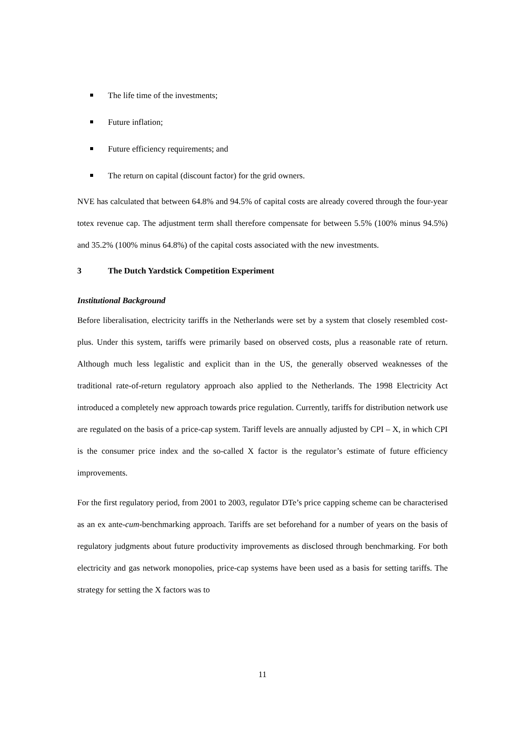The life time of the investments;
Future inflation;
Future efficiency requirements; and
The return on capital (discount factor) for the grid owners.
NVE has calculated that between 64.8% and 94.5% of capital costs are already covered through the four-year totex revenue cap. The adjustment term shall therefore compensate for between 5.5% (100% minus 94.5%) and 35.2% (100% minus 64.8%) of the capital costs associated with the new investments.
3 The Dutch Yardstick Competition Experiment
Institutional Background
Before liberalisation, electricity tariffs in the Netherlands were set by a system that closely resembled cost-plus. Under this system, tariffs were primarily based on observed costs, plus a reasonable rate of return. Although much less legalistic and explicit than in the US, the generally observed weaknesses of the traditional rate-of-return regulatory approach also applied to the Netherlands. The 1998 Electricity Act introduced a completely new approach towards price regulation. Currently, tariffs for distribution network use are regulated on the basis of a price-cap system. Tariff levels are annually adjusted by CPI – X, in which CPI is the consumer price index and the so-called X factor is the regulator’s estimate of future efficiency improvements.
For the first regulatory period, from 2001 to 2003, regulator DTe’s price capping scheme can be characterised as an ex ante-cum-benchmarking approach. Tariffs are set beforehand for a number of years on the basis of regulatory judgments about future productivity improvements as disclosed through benchmarking. For both electricity and gas network monopolies, price-cap systems have been used as a basis for setting tariffs. The strategy for setting the X factors was to
11